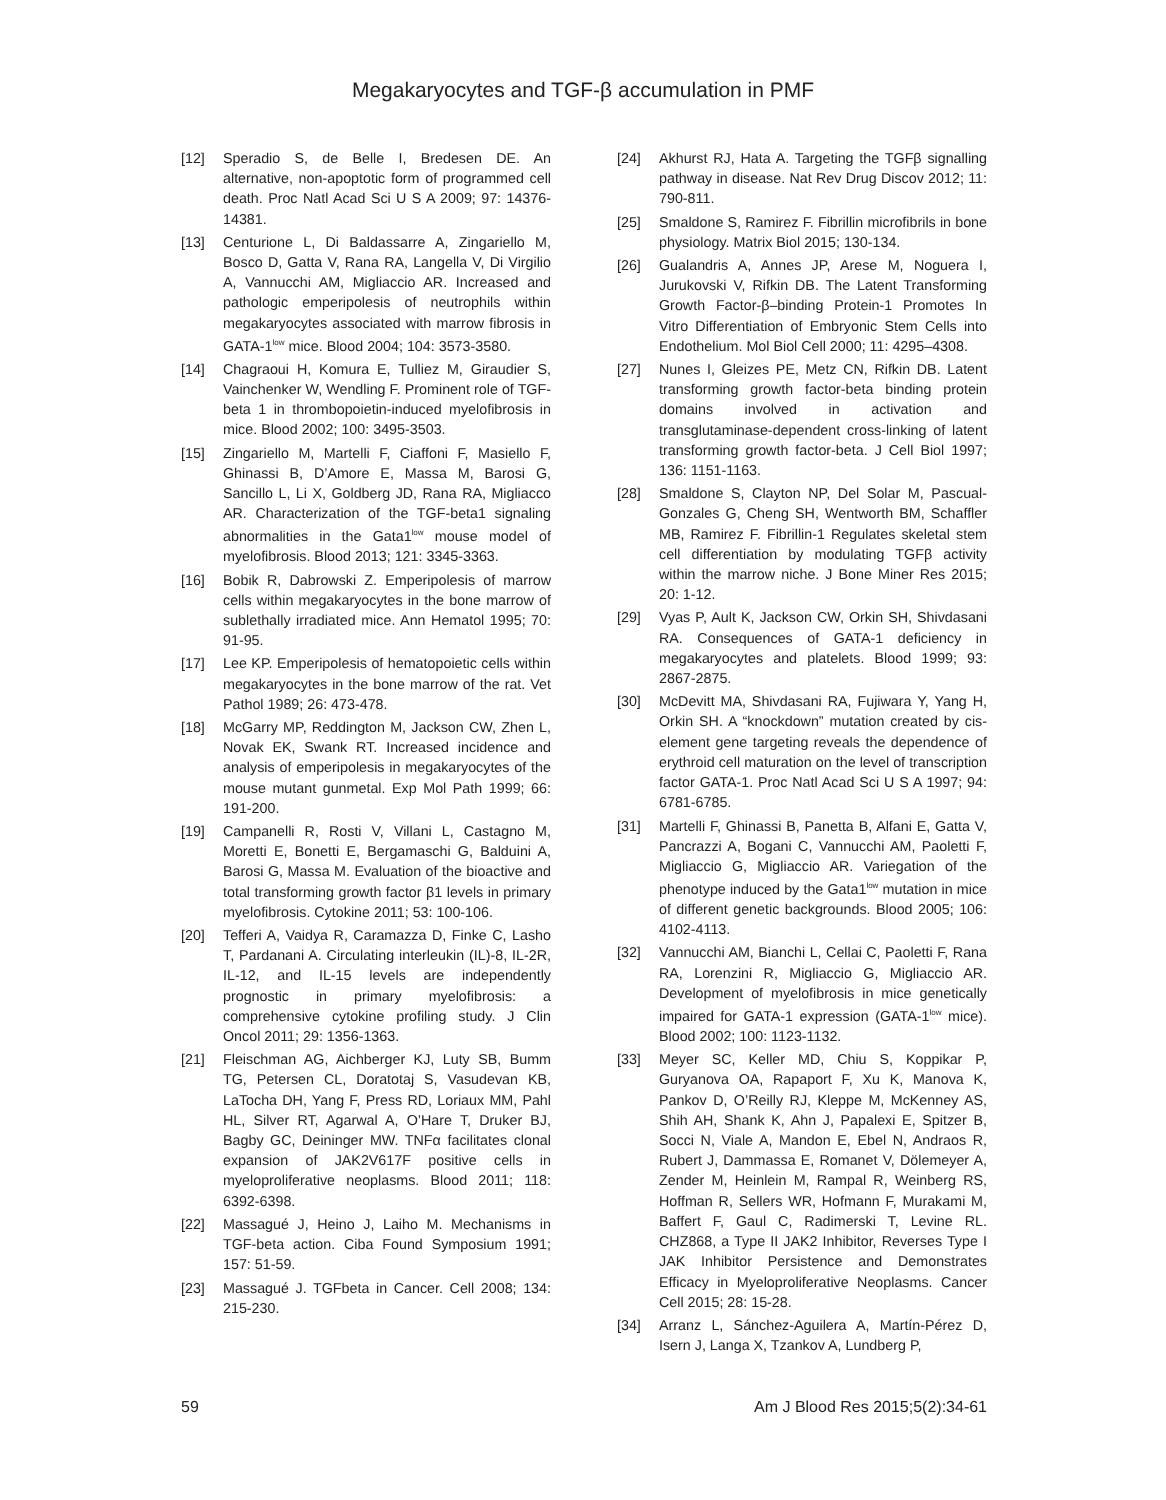Megakaryocytes and TGF-β accumulation in PMF
[12] Speradio S, de Belle I, Bredesen DE. An alternative, non-apoptotic form of programmed cell death. Proc Natl Acad Sci U S A 2009; 97: 14376-14381.
[13] Centurione L, Di Baldassarre A, Zingariello M, Bosco D, Gatta V, Rana RA, Langella V, Di Virgilio A, Vannucchi AM, Migliaccio AR. Increased and pathologic emperipolesis of neutrophils within megakaryocytes associated with marrow fibrosis in GATA-1<sup>low</sup> mice. Blood 2004; 104: 3573-3580.
[14] Chagraoui H, Komura E, Tulliez M, Giraudier S, Vainchenker W, Wendling F. Prominent role of TGF-beta 1 in thrombopoietin-induced myelofibrosis in mice. Blood 2002; 100: 3495-3503.
[15] Zingariello M, Martelli F, Ciaffoni F, Masiello F, Ghinassi B, D’Amore E, Massa M, Barosi G, Sancillo L, Li X, Goldberg JD, Rana RA, Migliacco AR. Characterization of the TGF-beta1 signaling abnormalities in the Gata1<sup>low</sup> mouse model of myelofibrosis. Blood 2013; 121: 3345-3363.
[16] Bobik R, Dabrowski Z. Emperipolesis of marrow cells within megakaryocytes in the bone marrow of sublethally irradiated mice. Ann Hematol 1995; 70: 91-95.
[17] Lee KP. Emperipolesis of hematopoietic cells within megakaryocytes in the bone marrow of the rat. Vet Pathol 1989; 26: 473-478.
[18] McGarry MP, Reddington M, Jackson CW, Zhen L, Novak EK, Swank RT. Increased incidence and analysis of emperipolesis in megakaryocytes of the mouse mutant gunmetal. Exp Mol Path 1999; 66: 191-200.
[19] Campanelli R, Rosti V, Villani L, Castagno M, Moretti E, Bonetti E, Bergamaschi G, Balduini A, Barosi G, Massa M. Evaluation of the bioactive and total transforming growth factor β1 levels in primary myelofibrosis. Cytokine 2011; 53: 100-106.
[20] Tefferi A, Vaidya R, Caramazza D, Finke C, Lasho T, Pardanani A. Circulating interleukin (IL)-8, IL-2R, IL-12, and IL-15 levels are independently prognostic in primary myelofibrosis: a comprehensive cytokine profiling study. J Clin Oncol 2011; 29: 1356-1363.
[21] Fleischman AG, Aichberger KJ, Luty SB, Bumm TG, Petersen CL, Doratotaj S, Vasudevan KB, LaTocha DH, Yang F, Press RD, Loriaux MM, Pahl HL, Silver RT, Agarwal A, O’Hare T, Druker BJ, Bagby GC, Deininger MW. TNFα facilitates clonal expansion of JAK2V617F positive cells in myeloproliferative neoplasms. Blood 2011; 118: 6392-6398.
[22] Massagué J, Heino J, Laiho M. Mechanisms in TGF-beta action. Ciba Found Symposium 1991; 157: 51-59.
[23] Massagué J. TGFbeta in Cancer. Cell 2008; 134: 215-230.
[24] Akhurst RJ, Hata A. Targeting the TGFβ signalling pathway in disease. Nat Rev Drug Discov 2012; 11: 790-811.
[25] Smaldone S, Ramirez F. Fibrillin microfibrils in bone physiology. Matrix Biol 2015; 130-134.
[26] Gualandris A, Annes JP, Arese M, Noguera I, Jurukovski V, Rifkin DB. The Latent Transforming Growth Factor-β–binding Protein-1 Promotes In Vitro Differentiation of Embryonic Stem Cells into Endothelium. Mol Biol Cell 2000; 11: 4295–4308.
[27] Nunes I, Gleizes PE, Metz CN, Rifkin DB. Latent transforming growth factor-beta binding protein domains involved in activation and transglutaminase-dependent cross-linking of latent transforming growth factor-beta. J Cell Biol 1997; 136: 1151-1163.
[28] Smaldone S, Clayton NP, Del Solar M, Pascual-Gonzales G, Cheng SH, Wentworth BM, Schaffler MB, Ramirez F. Fibrillin-1 Regulates skeletal stem cell differentiation by modulating TGFβ activity within the marrow niche. J Bone Miner Res 2015; 20: 1-12.
[29] Vyas P, Ault K, Jackson CW, Orkin SH, Shivdasani RA. Consequences of GATA-1 deficiency in megakaryocytes and platelets. Blood 1999; 93: 2867-2875.
[30] McDevitt MA, Shivdasani RA, Fujiwara Y, Yang H, Orkin SH. A “knockdown” mutation created by cis-element gene targeting reveals the dependence of erythroid cell maturation on the level of transcription factor GATA-1. Proc Natl Acad Sci U S A 1997; 94: 6781-6785.
[31] Martelli F, Ghinassi B, Panetta B, Alfani E, Gatta V, Pancrazzi A, Bogani C, Vannucchi AM, Paoletti F, Migliaccio G, Migliaccio AR. Variegation of the phenotype induced by the Gata1<sup>low</sup> mutation in mice of different genetic backgrounds. Blood 2005; 106: 4102-4113.
[32] Vannucchi AM, Bianchi L, Cellai C, Paoletti F, Rana RA, Lorenzini R, Migliaccio G, Migliaccio AR. Development of myelofibrosis in mice genetically impaired for GATA-1 expression (GATA-1<sup>low</sup> mice). Blood 2002; 100: 1123-1132.
[33] Meyer SC, Keller MD, Chiu S, Koppikar P, Guryanova OA, Rapaport F, Xu K, Manova K, Pankov D, O’Reilly RJ, Kleppe M, McKenney AS, Shih AH, Shank K, Ahn J, Papalexi E, Spitzer B, Socci N, Viale A, Mandon E, Ebel N, Andraos R, Rubert J, Dammassa E, Romanet V, Dölemeyer A, Zender M, Heinlein M, Rampal R, Weinberg RS, Hoffman R, Sellers WR, Hofmann F, Murakami M, Baffert F, Gaul C, Radimerski T, Levine RL. CHZ868, a Type II JAK2 Inhibitor, Reverses Type I JAK Inhibitor Persistence and Demonstrates Efficacy in Myeloproliferative Neoplasms. Cancer Cell 2015; 28: 15-28.
[34] Arranz L, Sánchez-Aguilera A, Martín-Pérez D, Isern J, Langa X, Tzankov A, Lundberg P,
59 Am J Blood Res 2015;5(2):34-61